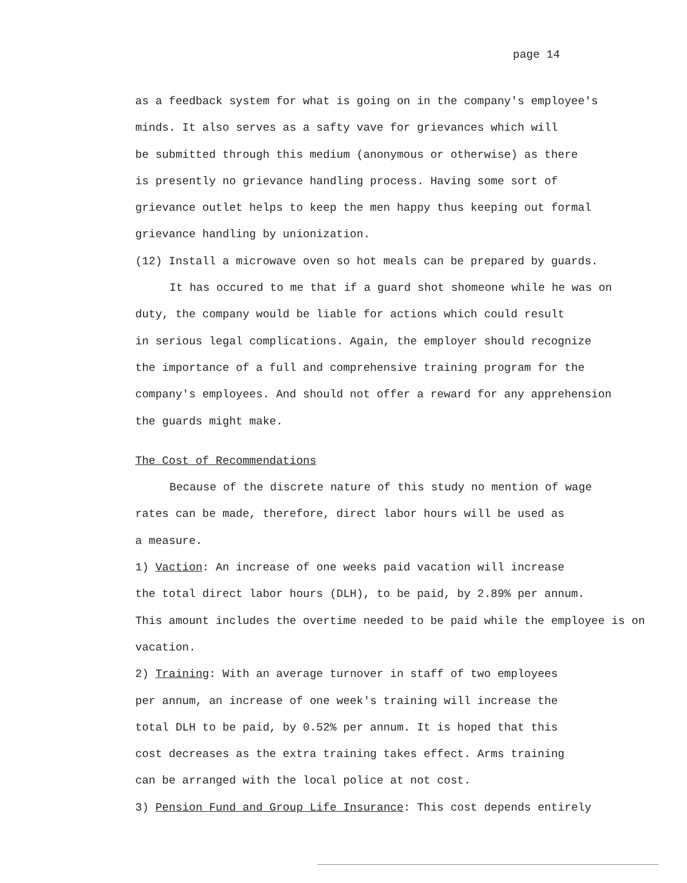page 14
as a feedback system for what is going on in the company's employee's
minds. It also serves as a safty vave for grievances which will
be submitted through this medium (anonymous or otherwise) as there
is presently no grievance handling process. Having some sort of
grievance outlet helps to keep the men happy thus keeping out formal
grievance handling by unionization.
(12) Install a microwave oven so hot meals can be prepared by guards.
It has occured to me that if a guard shot shomeone while he was on
duty, the company would be liable for actions which could result
in serious legal complications. Again, the employer should recognize
the importance of a full and comprehensive training program for the
company's employees. And should not offer a reward for any apprehension
the guards might make.
The Cost of Recommendations
Because of the discrete nature of this study no mention of wage
rates can be made, therefore, direct labor hours will be used as
a measure.
1) Vaction: An increase of one weeks paid vacation will increase
the total direct labor hours (DLH), to be paid, by 2.89% per annum.
This amount includes the overtime needed to be paid while the employee is on
vacation.
2) Training: With an average turnover in staff of two employees
per annum, an increase of one week's training will increase the
total DLH to be paid, by 0.52% per annum. It is hoped that this
cost decreases as the extra training takes effect. Arms training
can be arranged with the local police at not cost.
3) Pension Fund and Group Life Insurance: This cost depends entirely